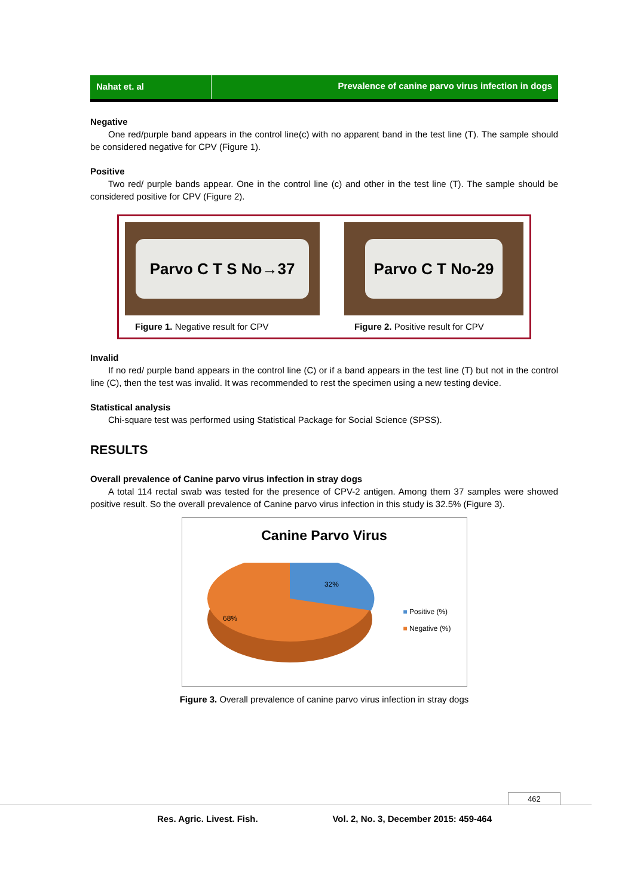Nahat et. al Prevalence of canine parvo virus infection in dogs
Negative
One red/purple band appears in the control line(c) with no apparent band in the test line (T). The sample should be considered negative for CPV (Figure 1).
Positive
Two red/ purple bands appear. One in the control line (c) and other in the test line (T). The sample should be considered positive for CPV (Figure 2).
Parvo C T S No→37
Figure 1. Negative result for CPV
Parvo C T No-29
Figure 2. Positive result for CPV
Invalid
If no red/ purple band appears in the control line (C) or if a band appears in the test line (T) but not in the control line (C), then the test was invalid. It was recommended to rest the specimen using a new testing device.
Statistical analysis
Chi-square test was performed using Statistical Package for Social Science (SPSS).
RESULTS
Overall prevalence of Canine parvo virus infection in stray dogs
A total 114 rectal swab was tested for the presence of CPV-2 antigen. Among them 37 samples were showed positive result. So the overall prevalence of Canine parvo virus infection in this study is 32.5% (Figure 3).
Canine Parvo Virus
32%
68%
■ Positive (%)
■ Negative (%)
Figure 3. Overall prevalence of canine parvo virus infection in stray dogs
462
Res. Agric. Livest. Fish. Vol. 2, No. 3, December 2015: 459-464